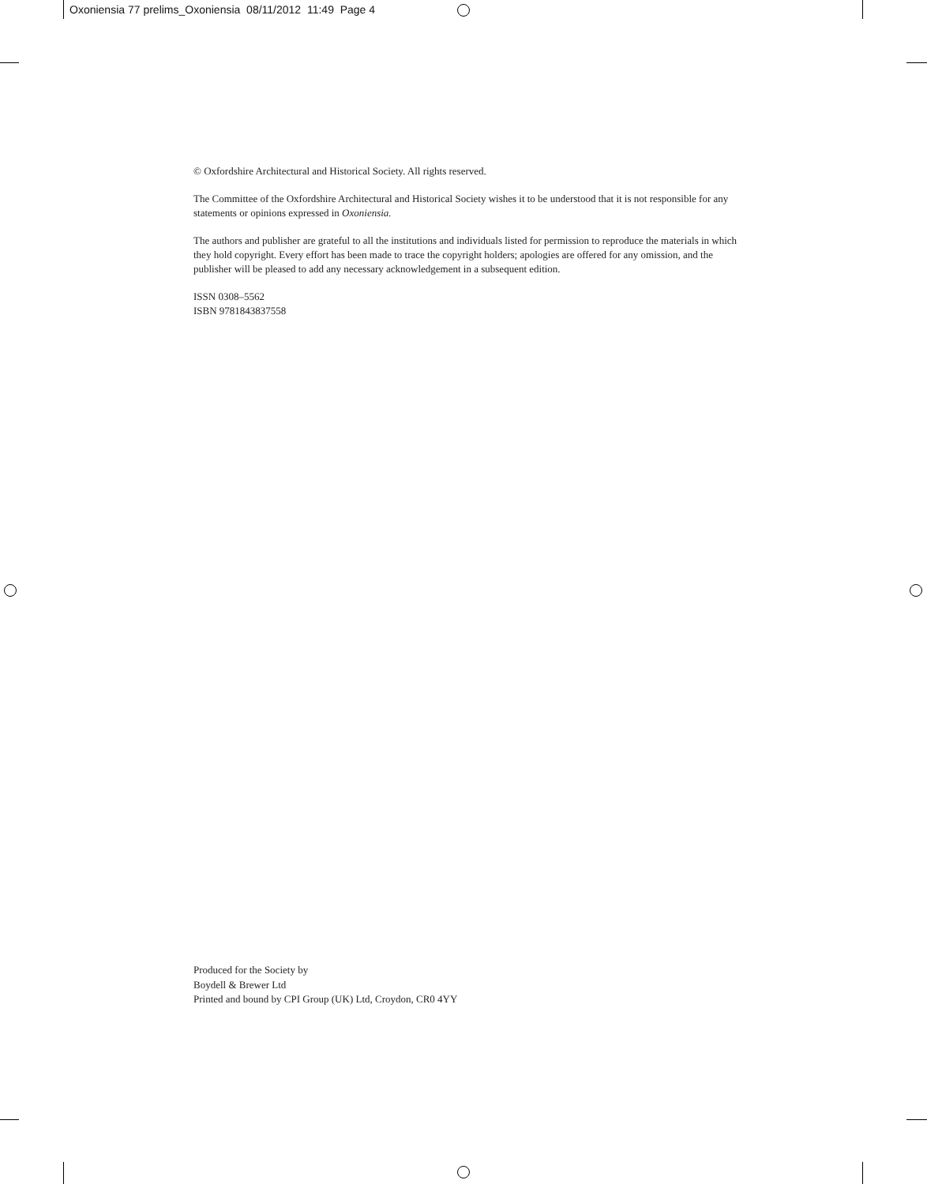Oxoniensia 77 prelims_Oxoniensia 08/11/2012 11:49 Page 4
© Oxfordshire Architectural and Historical Society. All rights reserved.
The Committee of the Oxfordshire Architectural and Historical Society wishes it to be understood that it is not responsible for any statements or opinions expressed in Oxoniensia.
The authors and publisher are grateful to all the institutions and individuals listed for permission to reproduce the materials in which they hold copyright. Every effort has been made to trace the copyright holders; apologies are offered for any omission, and the publisher will be pleased to add any necessary acknowledgement in a subsequent edition.
ISSN 0308–5562
ISBN 9781843837558
Produced for the Society by
Boydell & Brewer Ltd
Printed and bound by CPI Group (UK) Ltd, Croydon, CR0 4YY